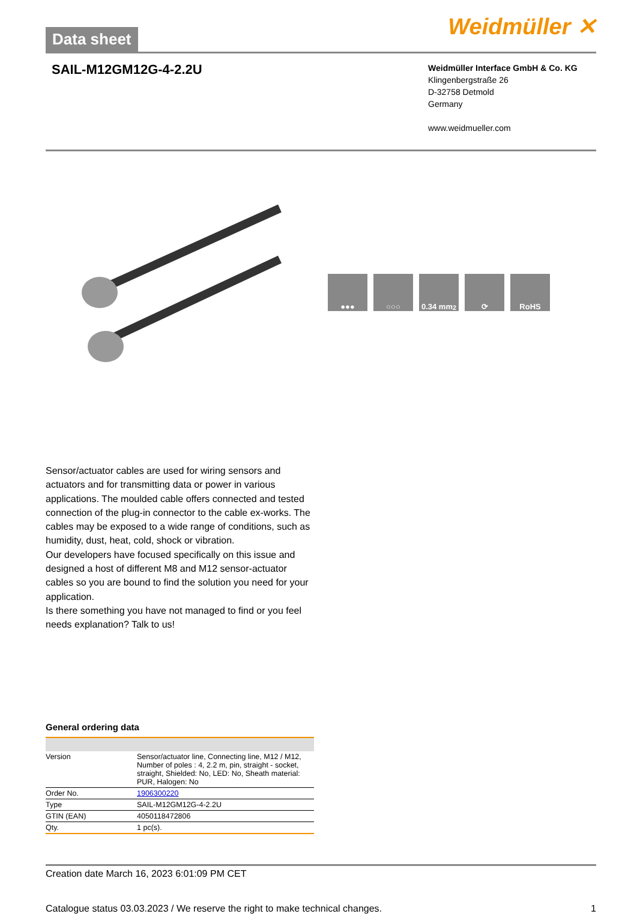Data sheet
Weidmüller ✕
SAIL-M12GM12G-4-2.2U
Weidmüller Interface GmbH & Co. KG
Klingenbergstraße 26
D-32758 Detmold
Germany
www.weidmueller.com
●●● ○○○ 0.34 mm<sup>2</sup> ⟳ RoHS
Sensor/actuator cables are used for wiring sensors and actuators and for transmitting data or power in various applications. The moulded cable offers connected and tested connection of the plug-in connector to the cable ex-works. The cables may be exposed to a wide range of conditions, such as humidity, dust, heat, cold, shock or vibration.
Our developers have focused specifically on this issue and designed a host of different M8 and M12 sensor-actuator cables so you are bound to find the solution you need for your application.
Is there something you have not managed to find or you feel needs explanation? Talk to us!
General ordering data
| Version | Sensor/actuator line, Connecting line, M12 / M12, Number of poles : 4, 2.2 m, pin, straight - socket, straight, Shielded: No, LED: No, Sheath material: PUR, Halogen: No |
| Order No. | 1906300220 |
| Type | SAIL-M12GM12G-4-2.2U |
| GTIN (EAN) | 4050118472806 |
| Qty. | 1 pc(s). |
Creation date March 16, 2023 6:01:09 PM CET
Catalogue status 03.03.2023 / We reserve the right to make technical changes. 1